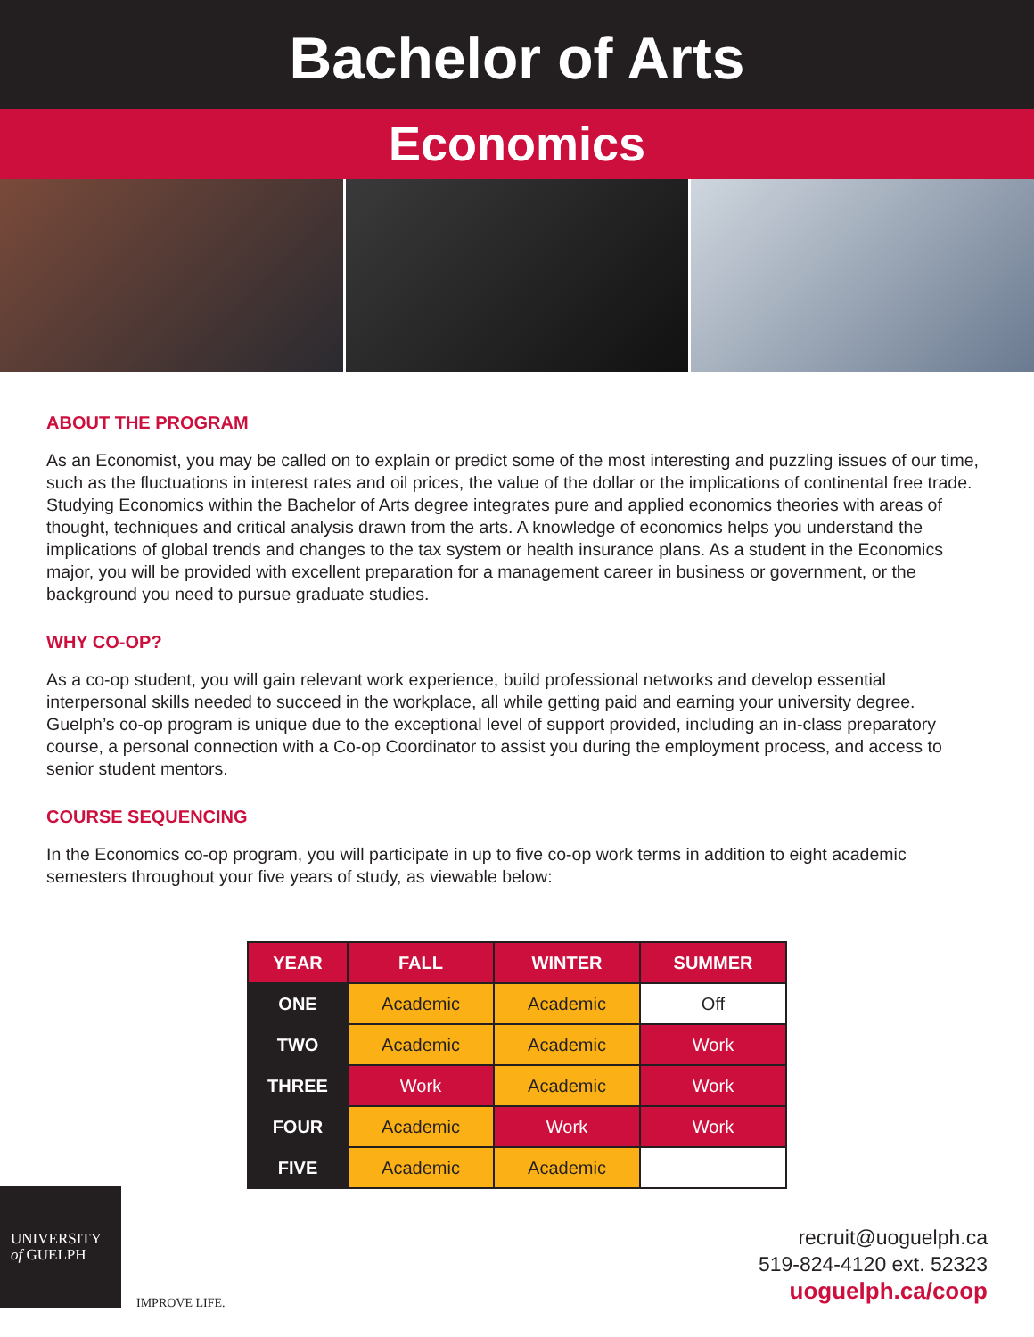Bachelor of Arts
Economics
ABOUT THE PROGRAM
As an Economist, you may be called on to explain or predict some of the most interesting and puzzling issues of our time, such as the fluctuations in interest rates and oil prices, the value of the dollar or the implications of continental free trade. Studying Economics within the Bachelor of Arts degree integrates pure and applied economics theories with areas of thought, techniques and critical analysis drawn from the arts. A knowledge of economics helps you understand the implications of global trends and changes to the tax system or health insurance plans. As a student in the Economics major, you will be provided with excellent preparation for a management career in business or government, or the background you need to pursue graduate studies.
WHY CO-OP?
As a co-op student, you will gain relevant work experience, build professional networks and develop essential interpersonal skills needed to succeed in the workplace, all while getting paid and earning your university degree. Guelph’s co-op program is unique due to the exceptional level of support provided, including an in-class preparatory course, a personal connection with a Co-op Coordinator to assist you during the employment process, and access to senior student mentors.
COURSE SEQUENCING
In the Economics co-op program, you will participate in up to five co-op work terms in addition to eight academic semesters throughout your five years of study, as viewable below:
| YEAR | FALL | WINTER | SUMMER |
| --- | --- | --- | --- |
| ONE | Academic | Academic | Off |
| TWO | Academic | Academic | Work |
| THREE | Work | Academic | Work |
| FOUR | Academic | Work | Work |
| FIVE | Academic | Academic | |
UNIVERSITY
of GUELPH
IMPROVE LIFE.
recruit@uoguelph.ca
519-824-4120 ext. 52323
uoguelph.ca/coop